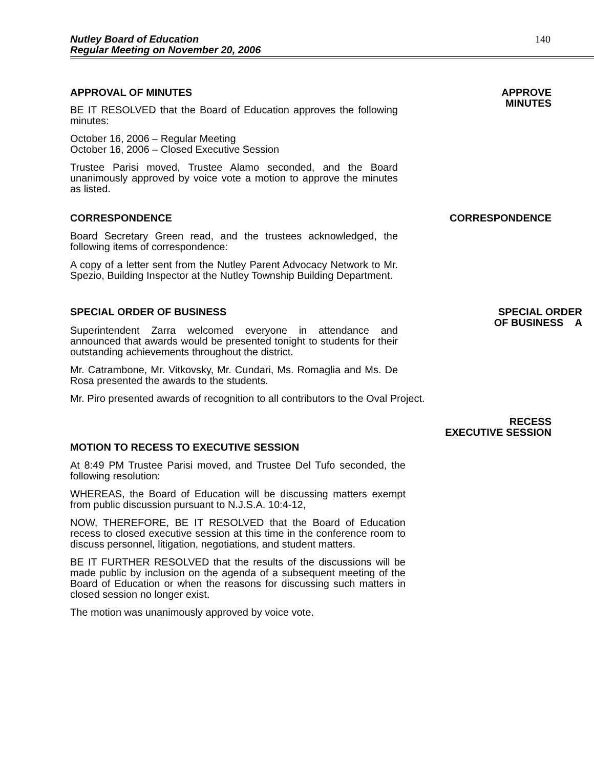Nutley Board of Education
Regular Meeting on November 20, 2006 140
APPROVAL OF MINUTES APPROVE
MINUTES
BE IT RESOLVED that the Board of Education approves the following minutes:
October 16, 2006 – Regular Meeting
October 16, 2006 – Closed Executive Session
Trustee Parisi moved, Trustee Alamo seconded, and the Board unanimously approved by voice vote a motion to approve the minutes as listed.
CORRESPONDENCE CORRESPONDENCE
Board Secretary Green read, and the trustees acknowledged, the following items of correspondence:
A copy of a letter sent from the Nutley Parent Advocacy Network to Mr. Spezio, Building Inspector at the Nutley Township Building Department.
SPECIAL ORDER OF BUSINESS SPECIAL ORDER
OF BUSINESS A
Superintendent Zarra welcomed everyone in attendance and announced that awards would be presented tonight to students for their outstanding achievements throughout the district.
Mr. Catrambone, Mr. Vitkovsky, Mr. Cundari, Ms. Romaglia and Ms. De Rosa presented the awards to the students.
Mr. Piro presented awards of recognition to all contributors to the Oval Project.
RECESS
EXECUTIVE SESSION
MOTION TO RECESS TO EXECUTIVE SESSION
At 8:49 PM Trustee Parisi moved, and Trustee Del Tufo seconded, the following resolution:
WHEREAS, the Board of Education will be discussing matters exempt from public discussion pursuant to N.J.S.A. 10:4-12,
NOW, THEREFORE, BE IT RESOLVED that the Board of Education recess to closed executive session at this time in the conference room to discuss personnel, litigation, negotiations, and student matters.
BE IT FURTHER RESOLVED that the results of the discussions will be made public by inclusion on the agenda of a subsequent meeting of the Board of Education or when the reasons for discussing such matters in closed session no longer exist.
The motion was unanimously approved by voice vote.